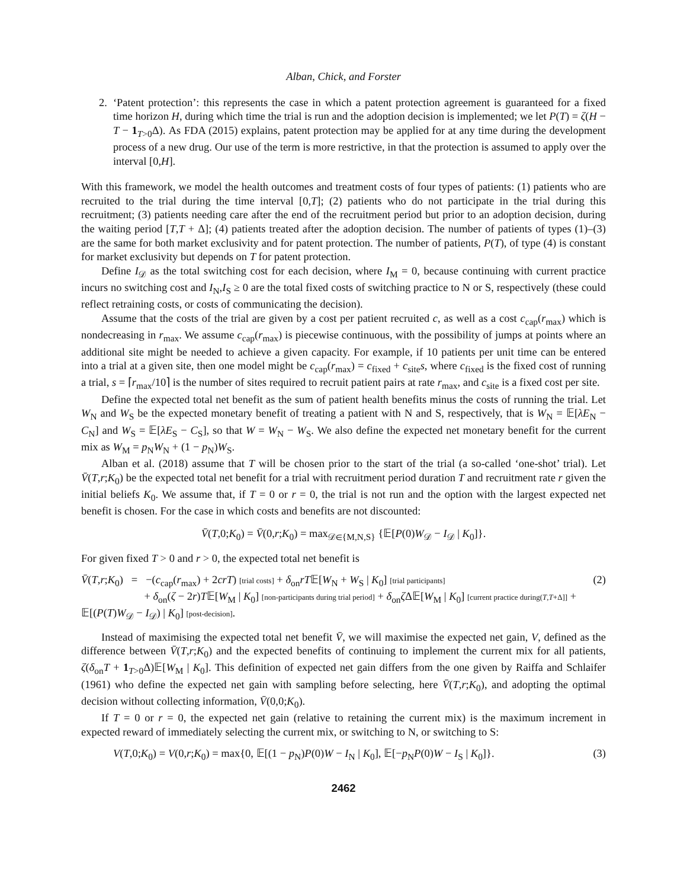Alban, Chick, and Forster
2. ‘Patent protection’: this represents the case in which a patent protection agreement is guaranteed for a fixed time horizon H, during which time the trial is run and the adoption decision is implemented; we let P(T) = ζ(H − T − 1<sub>T>0</sub>Δ). As FDA (2015) explains, patent protection may be applied for at any time during the development process of a new drug. Our use of the term is more restrictive, in that the protection is assumed to apply over the interval [0,H].
With this framework, we model the health outcomes and treatment costs of four types of patients: (1) patients who are recruited to the trial during the time interval [0,T]; (2) patients who do not participate in the trial during this recruitment; (3) patients needing care after the end of the recruitment period but prior to an adoption decision, during the waiting period [T,T + Δ]; (4) patients treated after the adoption decision. The number of patients of types (1)–(3) are the same for both market exclusivity and for patent protection. The number of patients, P(T), of type (4) is constant for market exclusivity but depends on T for patent protection.
Define I<sub>𝒟</sub> as the total switching cost for each decision, where I<sub>M</sub> = 0, because continuing with current practice incurs no switching cost and I<sub>N</sub>,I<sub>S</sub> ≥ 0 are the total fixed costs of switching practice to N or S, respectively (these could reflect retraining costs, or costs of communicating the decision).
Assume that the costs of the trial are given by a cost per patient recruited c, as well as a cost c<sub>cap</sub>(r<sub>max</sub>) which is nondecreasing in r<sub>max</sub>. We assume c<sub>cap</sub>(r<sub>max</sub>) is piecewise continuous, with the possibility of jumps at points where an additional site might be needed to achieve a given capacity. For example, if 10 patients per unit time can be entered into a trial at a given site, then one model might be c<sub>cap</sub>(r<sub>max</sub>) = c<sub>fixed</sub> + c<sub>site</sub>s, where c<sub>fixed</sub> is the fixed cost of running a trial, s = ⌈r<sub>max</sub>/10⌉ is the number of sites required to recruit patient pairs at rate r<sub>max</sub>, and c<sub>site</sub> is a fixed cost per site.
Define the expected total net benefit as the sum of patient health benefits minus the costs of running the trial. Let W<sub>N</sub> and W<sub>S</sub> be the expected monetary benefit of treating a patient with N and S, respectively, that is W<sub>N</sub> = 𝔼[λE<sub>N</sub> − C<sub>N</sub>] and W<sub>S</sub> = 𝔼[λE<sub>S</sub> − C<sub>S</sub>], so that W = W<sub>N</sub> − W<sub>S</sub>. We also define the expected net monetary benefit for the current mix as W<sub>M</sub> = p<sub>N</sub>W<sub>N</sub> + (1 − p<sub>N</sub>)W<sub>S</sub>.
Alban et al. (2018) assume that T will be chosen prior to the start of the trial (a so-called ‘one-shot’ trial). Let V̄(T,r;K<sub>0</sub>) be the expected total net benefit for a trial with recruitment period duration T and recruitment rate r given the initial beliefs K<sub>0</sub>. We assume that, if T = 0 or r = 0, the trial is not run and the option with the largest expected net benefit is chosen. For the case in which costs and benefits are not discounted:
V̄(T,0;K<sub>0</sub>) = V̄(0,r;K<sub>0</sub>) = max<sub>𝒟∈{M,N,S}</sub> {𝔼[P(0)W<sub>𝒟</sub> − I<sub>𝒟</sub> | K<sub>0</sub>]}.
For given fixed T > 0 and r > 0, the expected total net benefit is
V̄(T,r;K<sub>0</sub>) = −(c<sub>cap</sub>(r<sub>max</sub>) + 2crT) [trial costs] + δ<sub>on</sub>rT𝔼[W<sub>N</sub> + W<sub>S</sub> | K<sub>0</sub>] [trial participants]
+ δ<sub>on</sub>(ζ − 2r)T𝔼[W<sub>M</sub> | K<sub>0</sub>] [non-participants during trial period] + δ<sub>on</sub>ζ Δ𝔼[W<sub>M</sub> | K<sub>0</sub>] [current practice during(T,T+Δ]] + 𝔼[(P(T)W<sub>𝒟</sub> − I<sub>𝒟</sub>) | K<sub>0</sub>] [post-decision]. (2)
Instead of maximising the expected total net benefit V̄, we will maximise the expected net gain, V, defined as the difference between V̄(T,r;K<sub>0</sub>) and the expected benefits of continuing to implement the current mix for all patients, ζ(δ<sub>on</sub>T + 1<sub>T>0</sub>Δ)𝔼[W<sub>M</sub> | K<sub>0</sub>]. This definition of expected net gain differs from the one given by Raiffa and Schlaifer (1961) who define the expected net gain with sampling before selecting, here V̄(T,r;K<sub>0</sub>), and adopting the optimal decision without collecting information, V̄(0,0;K<sub>0</sub>).
If T = 0 or r = 0, the expected net gain (relative to retaining the current mix) is the maximum increment in expected reward of immediately selecting the current mix, or switching to N, or switching to S:
V(T,0;K<sub>0</sub>) = V(0,r;K<sub>0</sub>) = max{0, 𝔼[(1 − p<sub>N</sub>)P(0)W − I<sub>N</sub> | K<sub>0</sub>], 𝔼[−p<sub>N</sub>P(0)W − I<sub>S</sub> | K<sub>0</sub>]}. (3)
2462